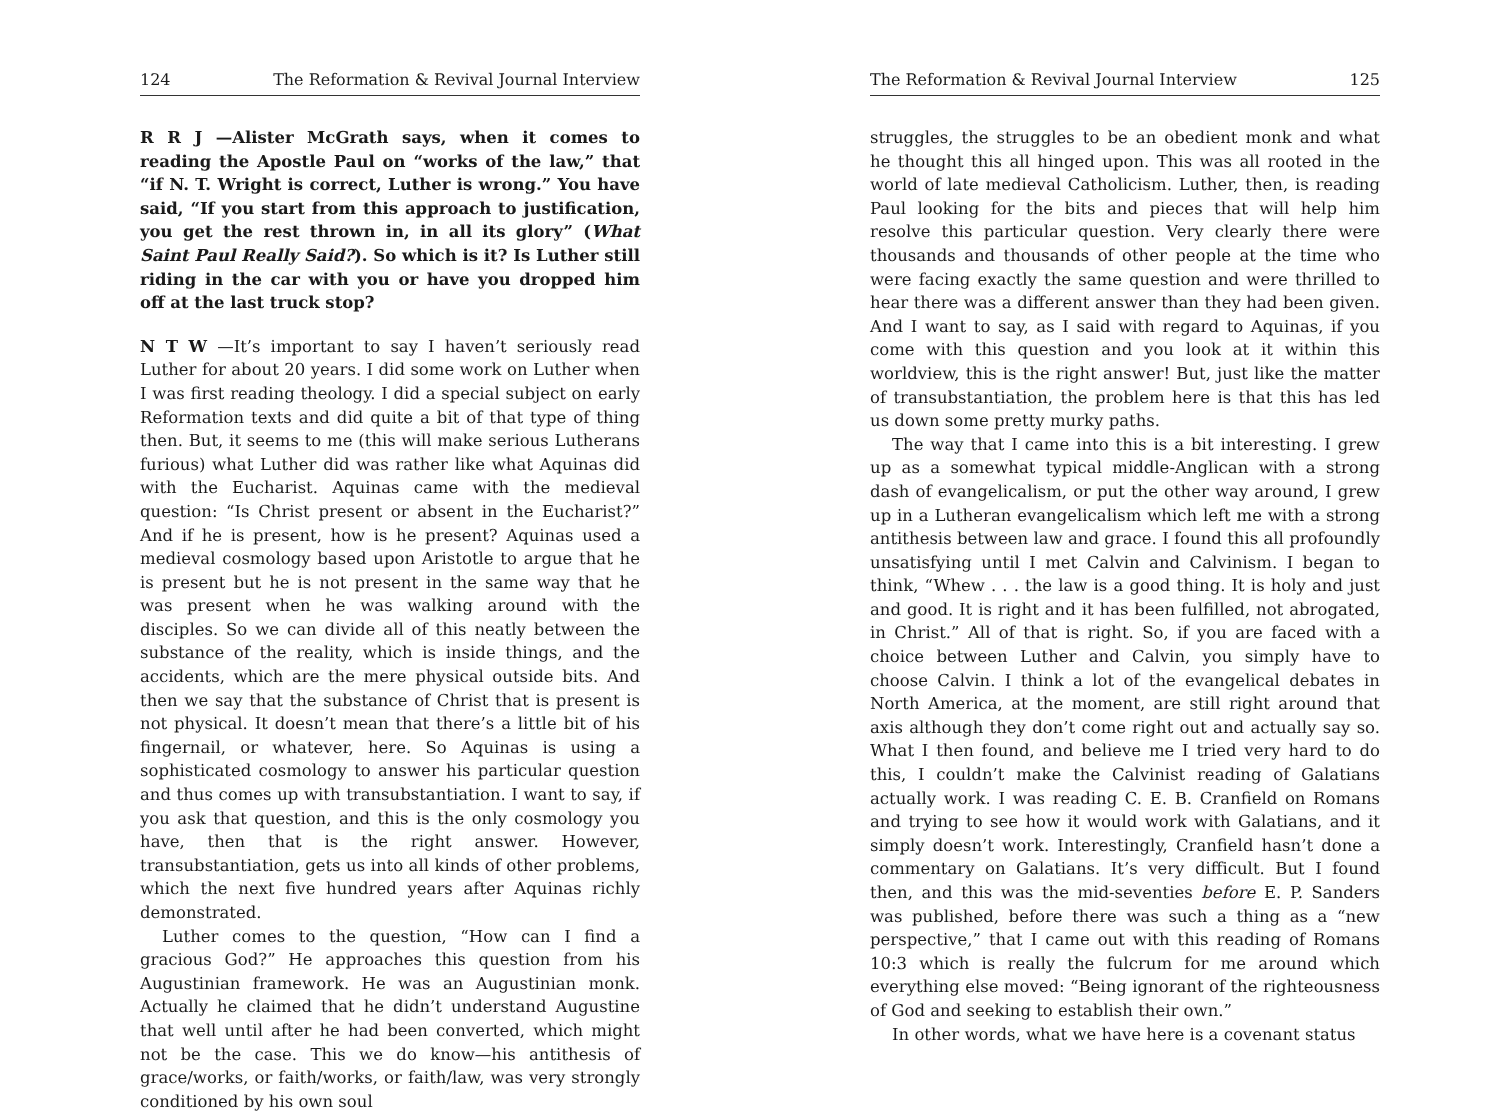124 The Reformation & Revival Journal Interview
R R J —Alister McGrath says, when it comes to reading the Apostle Paul on “works of the law,” that “if N. T. Wright is correct, Luther is wrong.” You have said, “If you start from this approach to justification, you get the rest thrown in, in all its glory” (What Saint Paul Really Said?). So which is it? Is Luther still riding in the car with you or have you dropped him off at the last truck stop?
N T W —It’s important to say I haven’t seriously read Luther for about 20 years. I did some work on Luther when I was first reading theology. I did a special subject on early Reformation texts and did quite a bit of that type of thing then. But, it seems to me (this will make serious Lutherans furious) what Luther did was rather like what Aquinas did with the Eucharist. Aquinas came with the medieval question: “Is Christ present or absent in the Eucharist?” And if he is present, how is he present? Aquinas used a medieval cosmology based upon Aristotle to argue that he is present but he is not present in the same way that he was present when he was walking around with the disciples. So we can divide all of this neatly between the substance of the reality, which is inside things, and the accidents, which are the mere physical outside bits. And then we say that the substance of Christ that is present is not physical. It doesn’t mean that there’s a little bit of his fingernail, or whatever, here. So Aquinas is using a sophisticated cosmology to answer his particular question and thus comes up with transubstantiation. I want to say, if you ask that question, and this is the only cosmology you have, then that is the right answer. However, transubstantiation, gets us into all kinds of other problems, which the next five hundred years after Aquinas richly demonstrated.
Luther comes to the question, “How can I find a gracious God?” He approaches this question from his Augustinian framework. He was an Augustinian monk. Actually he claimed that he didn’t understand Augustine that well until after he had been converted, which might not be the case. This we do know—his antithesis of grace/works, or faith/works, or faith/law, was very strongly conditioned by his own soul
The Reformation & Revival Journal Interview 125
struggles, the struggles to be an obedient monk and what he thought this all hinged upon. This was all rooted in the world of late medieval Catholicism. Luther, then, is reading Paul looking for the bits and pieces that will help him resolve this particular question. Very clearly there were thousands and thousands of other people at the time who were facing exactly the same question and were thrilled to hear there was a different answer than they had been given. And I want to say, as I said with regard to Aquinas, if you come with this question and you look at it within this worldview, this is the right answer! But, just like the matter of transubstantiation, the problem here is that this has led us down some pretty murky paths.
The way that I came into this is a bit interesting. I grew up as a somewhat typical middle-Anglican with a strong dash of evangelicalism, or put the other way around, I grew up in a Lutheran evangelicalism which left me with a strong antithesis between law and grace. I found this all profoundly unsatisfying until I met Calvin and Calvinism. I began to think, “Whew . . . the law is a good thing. It is holy and just and good. It is right and it has been fulfilled, not abrogated, in Christ.” All of that is right. So, if you are faced with a choice between Luther and Calvin, you simply have to choose Calvin. I think a lot of the evangelical debates in North America, at the moment, are still right around that axis although they don’t come right out and actually say so. What I then found, and believe me I tried very hard to do this, I couldn’t make the Calvinist reading of Galatians actually work. I was reading C. E. B. Cranfield on Romans and trying to see how it would work with Galatians, and it simply doesn’t work. Interestingly, Cranfield hasn’t done a commentary on Galatians. It’s very difficult. But I found then, and this was the mid-seventies before E. P. Sanders was published, before there was such a thing as a “new perspective,” that I came out with this reading of Romans 10:3 which is really the fulcrum for me around which everything else moved: “Being ignorant of the righteousness of God and seeking to establish their own.”
In other words, what we have here is a covenant status